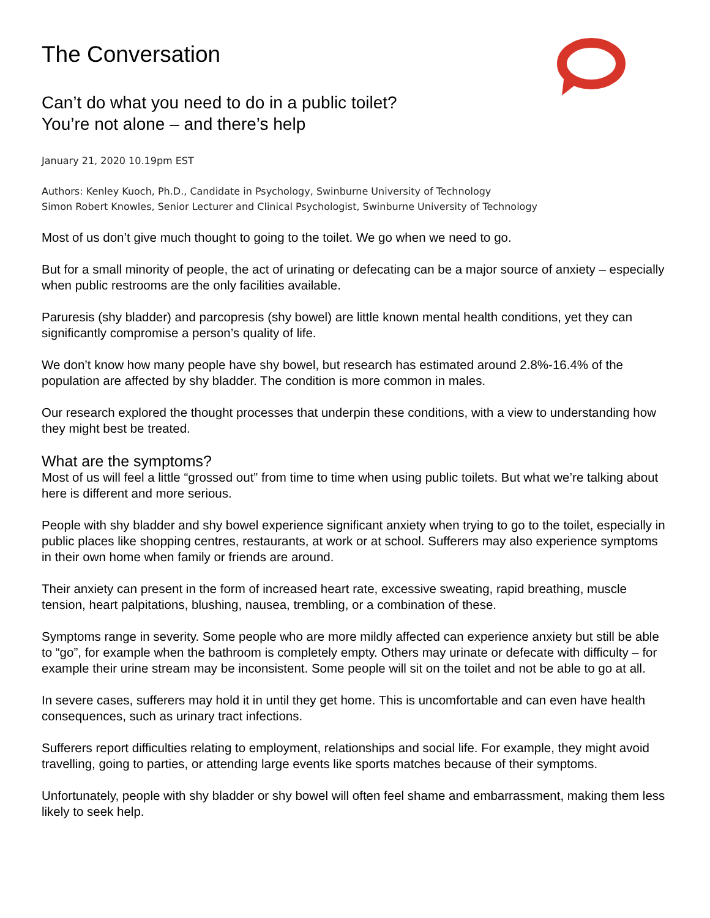The Conversation
Can’t do what you need to do in a public toilet?
You’re not alone – and there’s help
January 21, 2020 10.19pm EST
Authors: Kenley Kuoch, Ph.D., Candidate in Psychology, Swinburne University of Technology
Simon Robert Knowles, Senior Lecturer and Clinical Psychologist, Swinburne University of Technology
Most of us don’t give much thought to going to the toilet. We go when we need to go.
But for a small minority of people, the act of urinating or defecating can be a major source of anxiety – especially when public restrooms are the only facilities available.
Paruresis (shy bladder) and parcopresis (shy bowel) are little known mental health conditions, yet they can significantly compromise a person’s quality of life.
We don’t know how many people have shy bowel, but research has estimated around 2.8%-16.4% of the population are affected by shy bladder. The condition is more common in males.
Our research explored the thought processes that underpin these conditions, with a view to understanding how they might best be treated.
What are the symptoms?
Most of us will feel a little “grossed out” from time to time when using public toilets. But what we’re talking about here is different and more serious.
People with shy bladder and shy bowel experience significant anxiety when trying to go to the toilet, especially in public places like shopping centres, restaurants, at work or at school. Sufferers may also experience symptoms in their own home when family or friends are around.
Their anxiety can present in the form of increased heart rate, excessive sweating, rapid breathing, muscle tension, heart palpitations, blushing, nausea, trembling, or a combination of these.
Symptoms range in severity. Some people who are more mildly affected can experience anxiety but still be able to “go”, for example when the bathroom is completely empty. Others may urinate or defecate with difficulty – for example their urine stream may be inconsistent. Some people will sit on the toilet and not be able to go at all.
In severe cases, sufferers may hold it in until they get home. This is uncomfortable and can even have health consequences, such as urinary tract infections.
Sufferers report difficulties relating to employment, relationships and social life. For example, they might avoid travelling, going to parties, or attending large events like sports matches because of their symptoms.
Unfortunately, people with shy bladder or shy bowel will often feel shame and embarrassment, making them less likely to seek help.